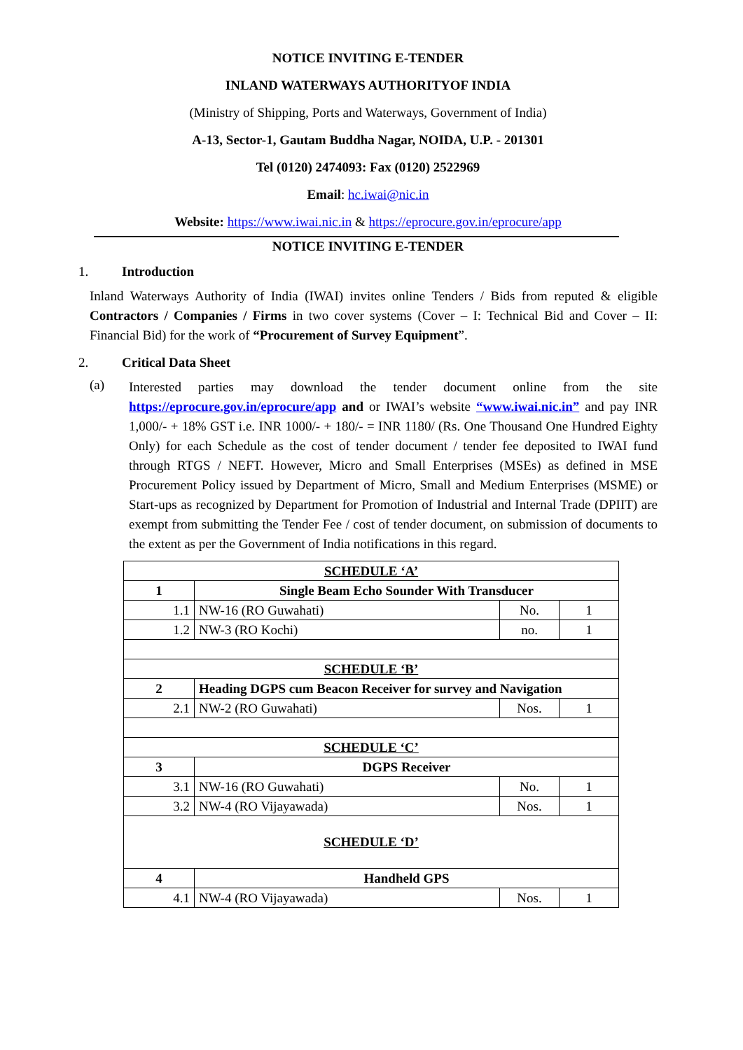NOTICE INVITING E-TENDER
INLAND WATERWAYS AUTHORITYOF INDIA
(Ministry of Shipping, Ports and Waterways, Government of India)
A-13, Sector-1, Gautam Buddha Nagar, NOIDA, U.P. - 201301
Tel (0120) 2474093: Fax (0120) 2522969
Email: hc.iwai@nic.in
Website: https://www.iwai.nic.in & https://eprocure.gov.in/eprocure/app
NOTICE INVITING E-TENDER
1. Introduction
Inland Waterways Authority of India (IWAI) invites online Tenders / Bids from reputed & eligible Contractors / Companies / Firms in two cover systems (Cover – I: Technical Bid and Cover – II: Financial Bid) for the work of “Procurement of Survey Equipment”.
2. Critical Data Sheet
(a)
Interested parties may download the tender document online from the site https://eprocure.gov.in/eprocure/app and or IWAI’s website “www.iwai.nic.in” and pay INR 1,000/- + 18% GST i.e. INR 1000/- + 180/- = INR 1180/ (Rs. One Thousand One Hundred Eighty Only) for each Schedule as the cost of tender document / tender fee deposited to IWAI fund through RTGS / NEFT. However, Micro and Small Enterprises (MSEs) as defined in MSE Procurement Policy issued by Department of Micro, Small and Medium Enterprises (MSME) or Start-ups as recognized by Department for Promotion of Industrial and Internal Trade (DPIIT) are exempt from submitting the Tender Fee / cost of tender document, on submission of documents to the extent as per the Government of India notifications in this regard.
| SCHEDULE ‘A’ | | | |
| 1 | Single Beam Echo Sounder With Transducer | | |
| 1.1 | NW-16 (RO Guwahati) | No. | 1 |
| 1.2 | NW-3 (RO Kochi) | no. | 1 |
| SCHEDULE ‘B’ | | | |
| 2 | Heading DGPS cum Beacon Receiver for survey and Navigation | | |
| 2.1 | NW-2 (RO Guwahati) | Nos. | 1 |
| SCHEDULE ‘C’ | | | |
| 3 | DGPS Receiver | | |
| 3.1 | NW-16 (RO Guwahati) | No. | 1 |
| 3.2 | NW-4 (RO Vijayawada) | Nos. | 1 |
| SCHEDULE ‘D’ | | | |
| 4 | Handheld GPS | | |
| 4.1 | NW-4 (RO Vijayawada) | Nos. | 1 |